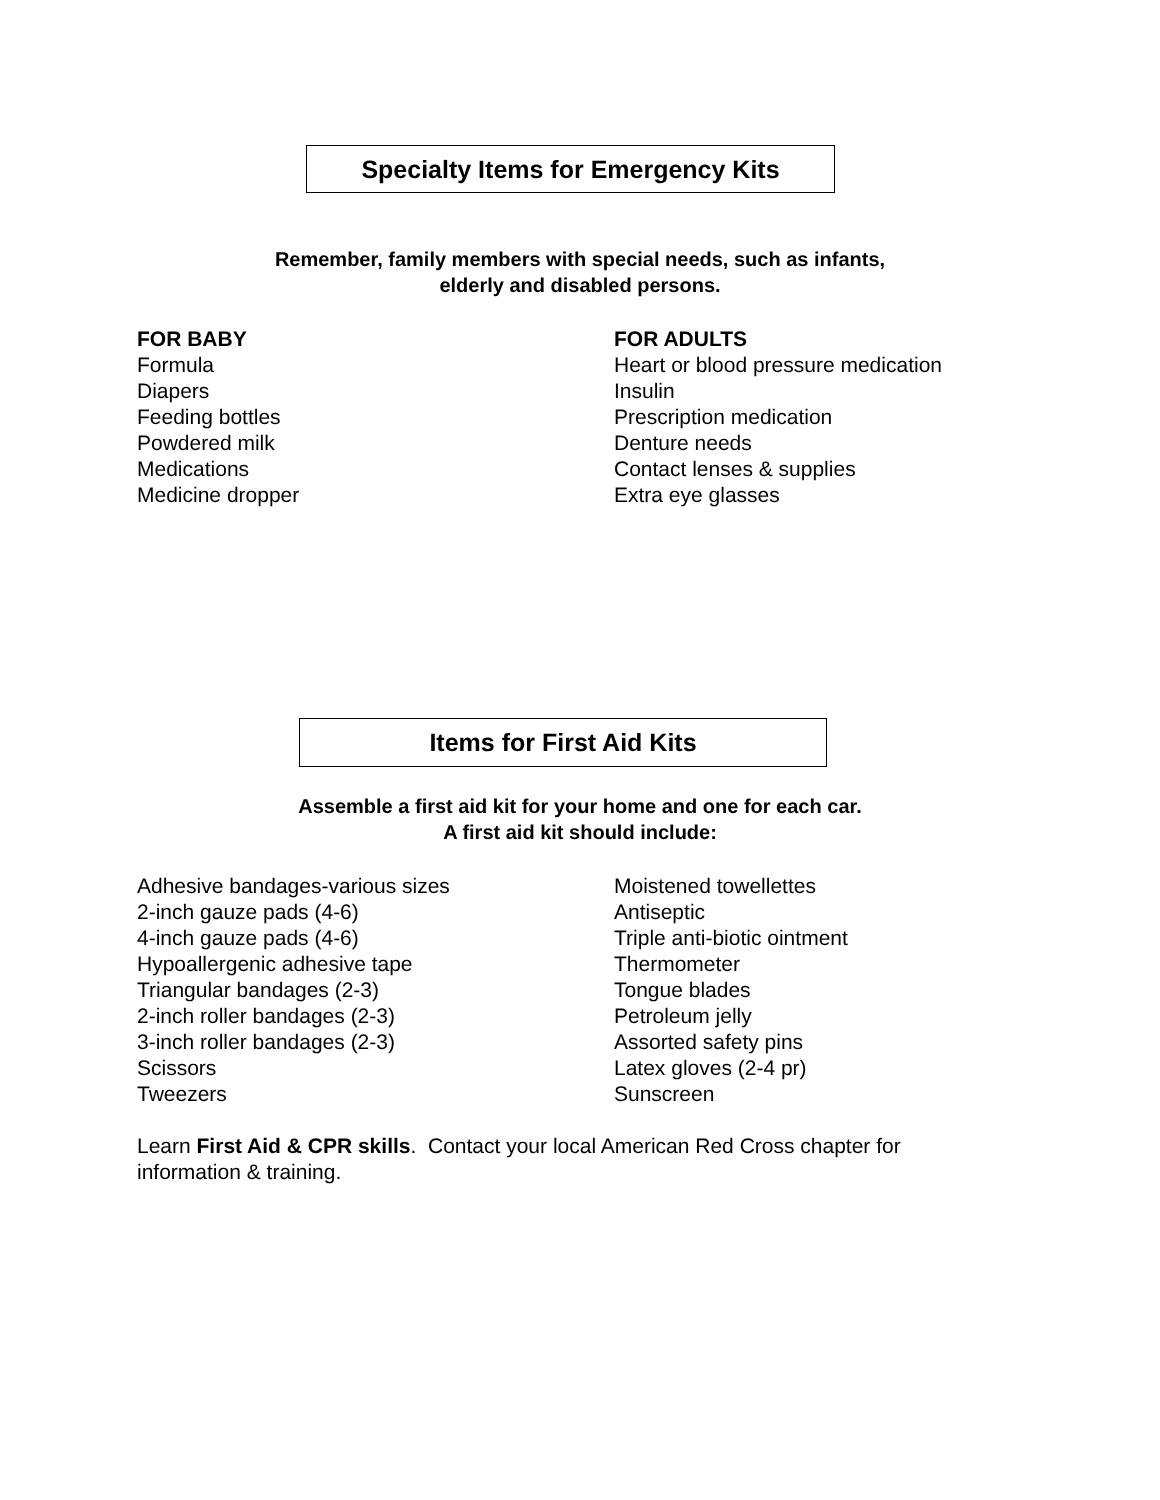Specialty Items for Emergency Kits
Remember, family members with special needs, such as infants,
elderly and disabled persons.
FOR BABY
Formula
Diapers
Feeding bottles
Powdered milk
Medications
Medicine dropper
FOR ADULTS
Heart or blood pressure medication
Insulin
Prescription medication
Denture needs
Contact lenses & supplies
Extra eye glasses
Items for First Aid Kits
Assemble a first aid kit for your home and one for each car.
A first aid kit should include:
Adhesive bandages-various sizes
2-inch gauze pads (4-6)
4-inch gauze pads (4-6)
Hypoallergenic adhesive tape
Triangular bandages (2-3)
2-inch roller bandages (2-3)
3-inch roller bandages (2-3)
Scissors
Tweezers
Moistened towellettes
Antiseptic
Triple anti-biotic ointment
Thermometer
Tongue blades
Petroleum jelly
Assorted safety pins
Latex gloves (2-4 pr)
Sunscreen
Learn First Aid & CPR skills. Contact your local American Red Cross chapter for information & training.